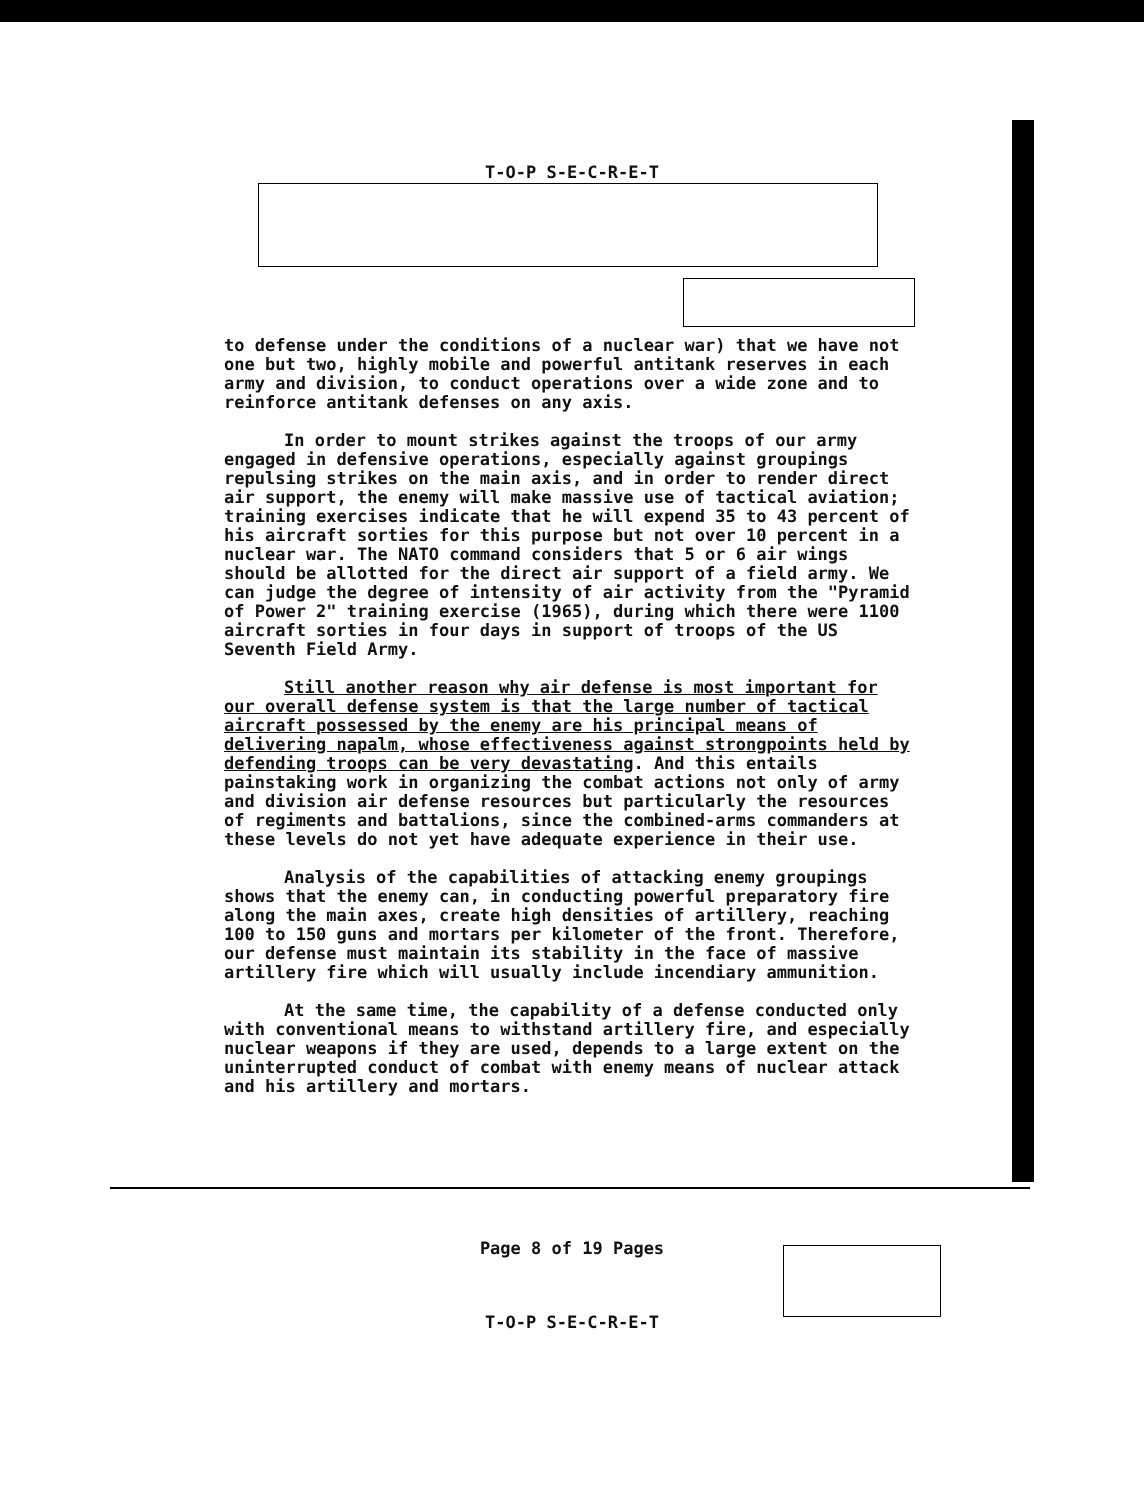T-O-P S-E-C-R-E-T
to defense under the conditions of a nuclear war) that we have not one but two, highly mobile and powerful antitank reserves in each army and division, to conduct operations over a wide zone and to reinforce antitank defenses on any axis.
In order to mount strikes against the troops of our army engaged in defensive operations, especially against groupings repulsing strikes on the main axis, and in order to render direct air support, the enemy will make massive use of tactical aviation; training exercises indicate that he will expend 35 to 43 percent of his aircraft sorties for this purpose but not over 10 percent in a nuclear war. The NATO command considers that 5 or 6 air wings should be allotted for the direct air support of a field army. We can judge the degree of intensity of air activity from the "Pyramid of Power 2" training exercise (1965), during which there were 1100 aircraft sorties in four days in support of troops of the US Seventh Field Army.
Still another reason why air defense is most important for our overall defense system is that the large number of tactical aircraft possessed by the enemy are his principal means of delivering napalm, whose effectiveness against strongpoints held by defending troops can be very devastating. And this entails painstaking work in organizing the combat actions not only of army and division air defense resources but particularly the resources of regiments and battalions, since the combined-arms commanders at these levels do not yet have adequate experience in their use.
Analysis of the capabilities of attacking enemy groupings shows that the enemy can, in conducting powerful preparatory fire along the main axes, create high densities of artillery, reaching 100 to 150 guns and mortars per kilometer of the front. Therefore, our defense must maintain its stability in the face of massive artillery fire which will usually include incendiary ammunition.
At the same time, the capability of a defense conducted only with conventional means to withstand artillery fire, and especially nuclear weapons if they are used, depends to a large extent on the uninterrupted conduct of combat with enemy means of nuclear attack and his artillery and mortars.
Page 8 of 19 Pages
T-O-P S-E-C-R-E-T